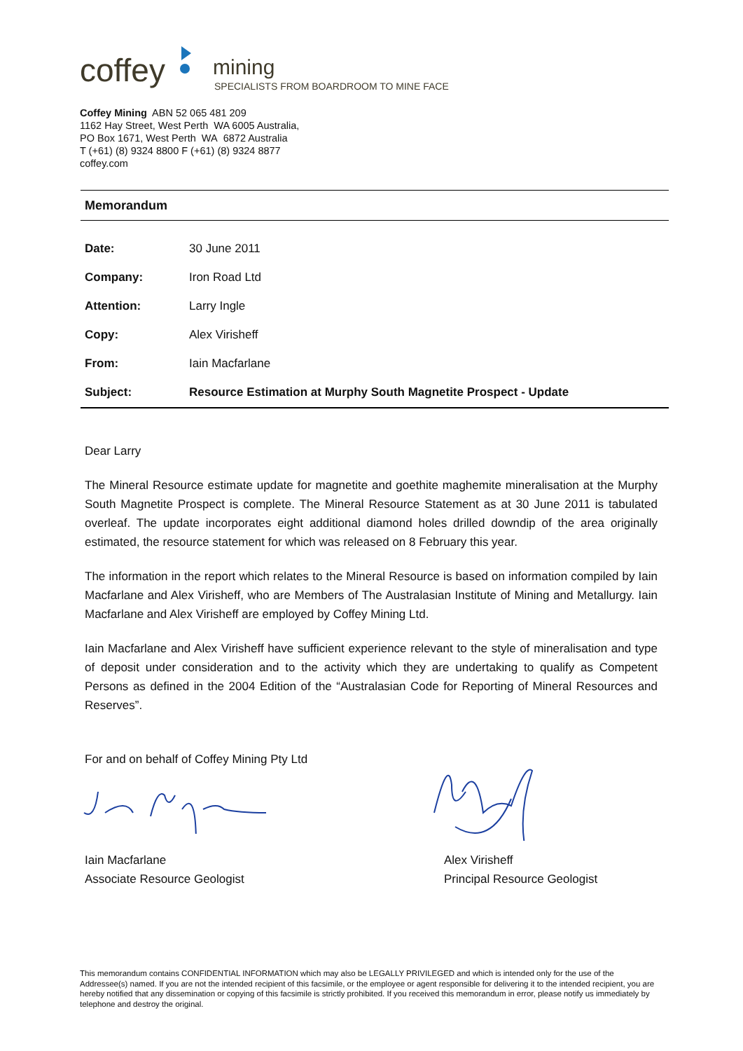coffey
mining
SPECIALISTS FROM BOARDROOM TO MINE FACE
Coffey Mining ABN 52 065 481 209
1162 Hay Street, West Perth WA 6005 Australia,
PO Box 1671, West Perth WA 6872 Australia
T (+61) (8) 9324 8800 F (+61) (8) 9324 8877
coffey.com
Memorandum
| Date: | 30 June 2011 |
| Company: | Iron Road Ltd |
| Attention: | Larry Ingle |
| Copy: | Alex Virisheff |
| From: | Iain Macfarlane |
| Subject: | Resource Estimation at Murphy South Magnetite Prospect - Update |
Dear Larry
The Mineral Resource estimate update for magnetite and goethite maghemite mineralisation at the Murphy South Magnetite Prospect is complete. The Mineral Resource Statement as at 30 June 2011 is tabulated overleaf. The update incorporates eight additional diamond holes drilled downdip of the area originally estimated, the resource statement for which was released on 8 February this year.
The information in the report which relates to the Mineral Resource is based on information compiled by Iain Macfarlane and Alex Virisheff, who are Members of The Australasian Institute of Mining and Metallurgy. Iain Macfarlane and Alex Virisheff are employed by Coffey Mining Ltd.
Iain Macfarlane and Alex Virisheff have sufficient experience relevant to the style of mineralisation and type of deposit under consideration and to the activity which they are undertaking to qualify as Competent Persons as defined in the 2004 Edition of the “Australasian Code for Reporting of Mineral Resources and Reserves”.
For and on behalf of Coffey Mining Pty Ltd
Iain Macfarlane
Associate Resource Geologist
Alex Virisheff
Principal Resource Geologist
This memorandum contains CONFIDENTIAL INFORMATION which may also be LEGALLY PRIVILEGED and which is intended only for the use of the Addressee(s) named. If you are not the intended recipient of this facsimile, or the employee or agent responsible for delivering it to the intended recipient, you are hereby notified that any dissemination or copying of this facsimile is strictly prohibited. If you received this memorandum in error, please notify us immediately by telephone and destroy the original.